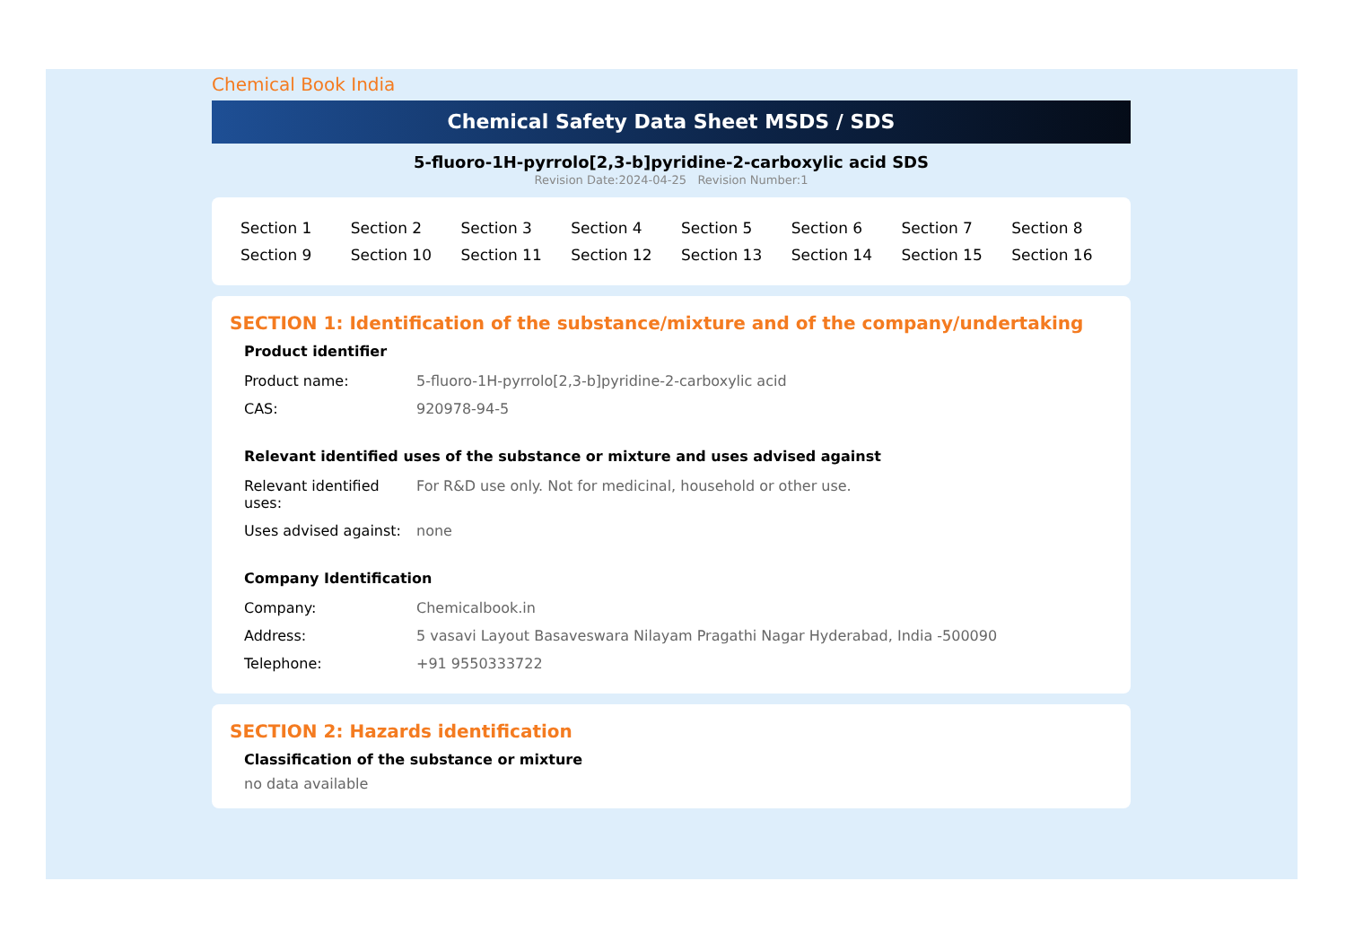Chemical Book India
Chemical Safety Data Sheet MSDS / SDS
5-fluoro-1H-pyrrolo[2,3-b]pyridine-2-carboxylic acid SDS
Revision Date:2024-04-25 Revision Number:1
| Section 1 | Section 2 | Section 3 | Section 4 | Section 5 | Section 6 | Section 7 | Section 8 |
| Section 9 | Section 10 | Section 11 | Section 12 | Section 13 | Section 14 | Section 15 | Section 16 |
SECTION 1: Identification of the substance/mixture and of the company/undertaking
Product identifier
| Product name: | 5-fluoro-1H-pyrrolo[2,3-b]pyridine-2-carboxylic acid |
| CAS: | 920978-94-5 |
Relevant identified uses of the substance or mixture and uses advised against
| Relevant identified uses: | For R&D use only. Not for medicinal, household or other use. |
| Uses advised against: | none |
Company Identification
| Company: | Chemicalbook.in |
| Address: | 5 vasavi Layout Basaveswara Nilayam Pragathi Nagar Hyderabad, India -500090 |
| Telephone: | +91 9550333722 |
SECTION 2: Hazards identification
Classification of the substance or mixture
no data available